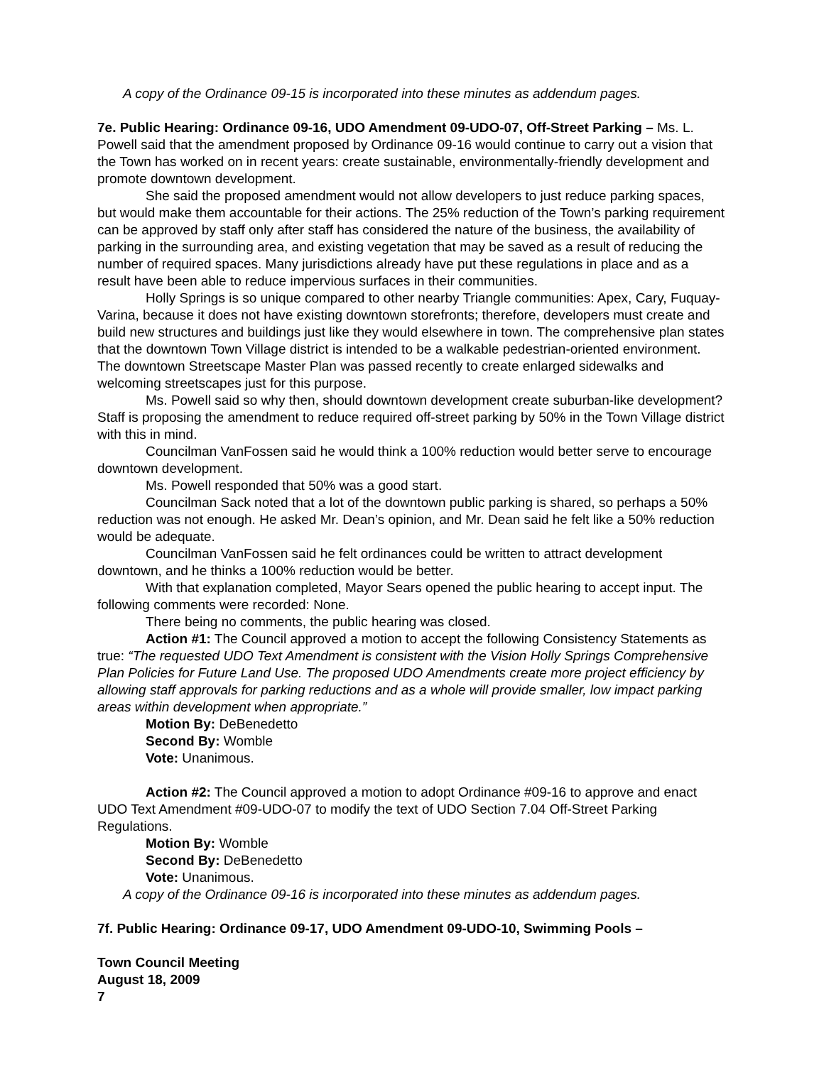A copy of the Ordinance 09-15 is incorporated into these minutes as addendum pages.
7e. Public Hearing: Ordinance 09-16, UDO Amendment 09-UDO-07, Off-Street Parking – Ms. L. Powell said that the amendment proposed by Ordinance 09-16 would continue to carry out a vision that the Town has worked on in recent years: create sustainable, environmentally-friendly development and promote downtown development.
She said the proposed amendment would not allow developers to just reduce parking spaces, but would make them accountable for their actions. The 25% reduction of the Town’s parking requirement can be approved by staff only after staff has considered the nature of the business, the availability of parking in the surrounding area, and existing vegetation that may be saved as a result of reducing the number of required spaces. Many jurisdictions already have put these regulations in place and as a result have been able to reduce impervious surfaces in their communities.
Holly Springs is so unique compared to other nearby Triangle communities: Apex, Cary, Fuquay-Varina, because it does not have existing downtown storefronts; therefore, developers must create and build new structures and buildings just like they would elsewhere in town. The comprehensive plan states that the downtown Town Village district is intended to be a walkable pedestrian-oriented environment. The downtown Streetscape Master Plan was passed recently to create enlarged sidewalks and welcoming streetscapes just for this purpose.
Ms. Powell said so why then, should downtown development create suburban-like development? Staff is proposing the amendment to reduce required off-street parking by 50% in the Town Village district with this in mind.
Councilman VanFossen said he would think a 100% reduction would better serve to encourage downtown development.
Ms. Powell responded that 50% was a good start.
Councilman Sack noted that a lot of the downtown public parking is shared, so perhaps a 50% reduction was not enough. He asked Mr. Dean’s opinion, and Mr. Dean said he felt like a 50% reduction would be adequate.
Councilman VanFossen said he felt ordinances could be written to attract development downtown, and he thinks a 100% reduction would be better.
With that explanation completed, Mayor Sears opened the public hearing to accept input. The following comments were recorded: None.
There being no comments, the public hearing was closed.
Action #1: The Council approved a motion to accept the following Consistency Statements as true: “The requested UDO Text Amendment is consistent with the Vision Holly Springs Comprehensive Plan Policies for Future Land Use. The proposed UDO Amendments create more project efficiency by allowing staff approvals for parking reductions and as a whole will provide smaller, low impact parking areas within development when appropriate.”
Motion By: DeBenedetto
Second By: Womble
Vote: Unanimous.
Action #2: The Council approved a motion to adopt Ordinance #09-16 to approve and enact UDO Text Amendment #09-UDO-07 to modify the text of UDO Section 7.04 Off-Street Parking Regulations.
Motion By: Womble
Second By: DeBenedetto
Vote: Unanimous.
A copy of the Ordinance 09-16 is incorporated into these minutes as addendum pages.
7f. Public Hearing: Ordinance 09-17, UDO Amendment 09-UDO-10, Swimming Pools –
Town Council Meeting
August 18, 2009
7